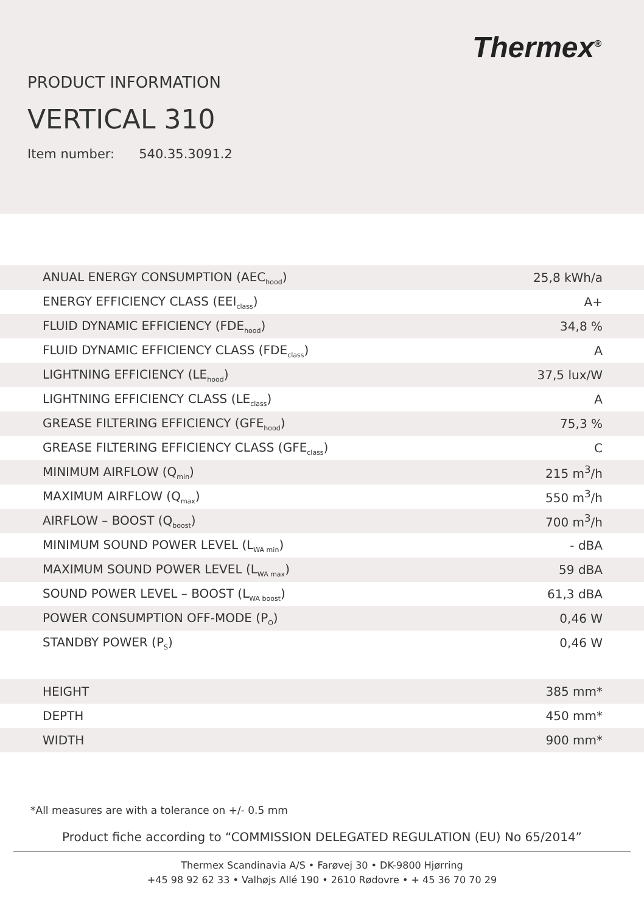Thermex<sup>®</sup>
PRODUCT INFORMATION
VERTICAL 310
Item number: 540.35.3091.2
| ANUAL ENERGY CONSUMPTION (AEC<sub>hood</sub>) | 25,8 kWh/a |
| ENERGY EFFICIENCY CLASS (EEI<sub>class</sub>) | A+ |
| FLUID DYNAMIC EFFICIENCY (FDE<sub>hood</sub>) | 34,8 % |
| FLUID DYNAMIC EFFICIENCY CLASS (FDE<sub>class</sub>) | A |
| LIGHTNING EFFICIENCY (LE<sub>hood</sub>) | 37,5 lux/W |
| LIGHTNING EFFICIENCY CLASS (LE<sub>class</sub>) | A |
| GREASE FILTERING EFFICIENCY (GFE<sub>hood</sub>) | 75,3 % |
| GREASE FILTERING EFFICIENCY CLASS (GFE<sub>class</sub>) | C |
| MINIMUM AIRFLOW (Q<sub>min</sub>) | 215 m<sup>3</sup>/h |
| MAXIMUM AIRFLOW (Q<sub>max</sub>) | 550 m<sup>3</sup>/h |
| AIRFLOW – BOOST (Q<sub>boost</sub>) | 700 m<sup>3</sup>/h |
| MINIMUM SOUND POWER LEVEL (L<sub>WA min</sub>) | - dBA |
| MAXIMUM SOUND POWER LEVEL (L<sub>WA max</sub>) | 59 dBA |
| SOUND POWER LEVEL – BOOST (L<sub>WA boost</sub>) | 61,3 dBA |
| POWER CONSUMPTION OFF-MODE (P<sub>O</sub>) | 0,46 W |
| STANDBY POWER (P<sub>S</sub>) | 0,46 W |
| HEIGHT | 385 mm* |
| DEPTH | 450 mm* |
| WIDTH | 900 mm* |
*All measures are with a tolerance on +/- 0.5 mm
Product fiche according to “COMMISSION DELEGATED REGULATION (EU) No 65/2014”
Thermex Scandinavia A/S • Farøvej 30 • DK-9800 Hjørring
+45 98 92 62 33 • Valhøjs Allé 190 • 2610 Rødovre • + 45 36 70 70 29